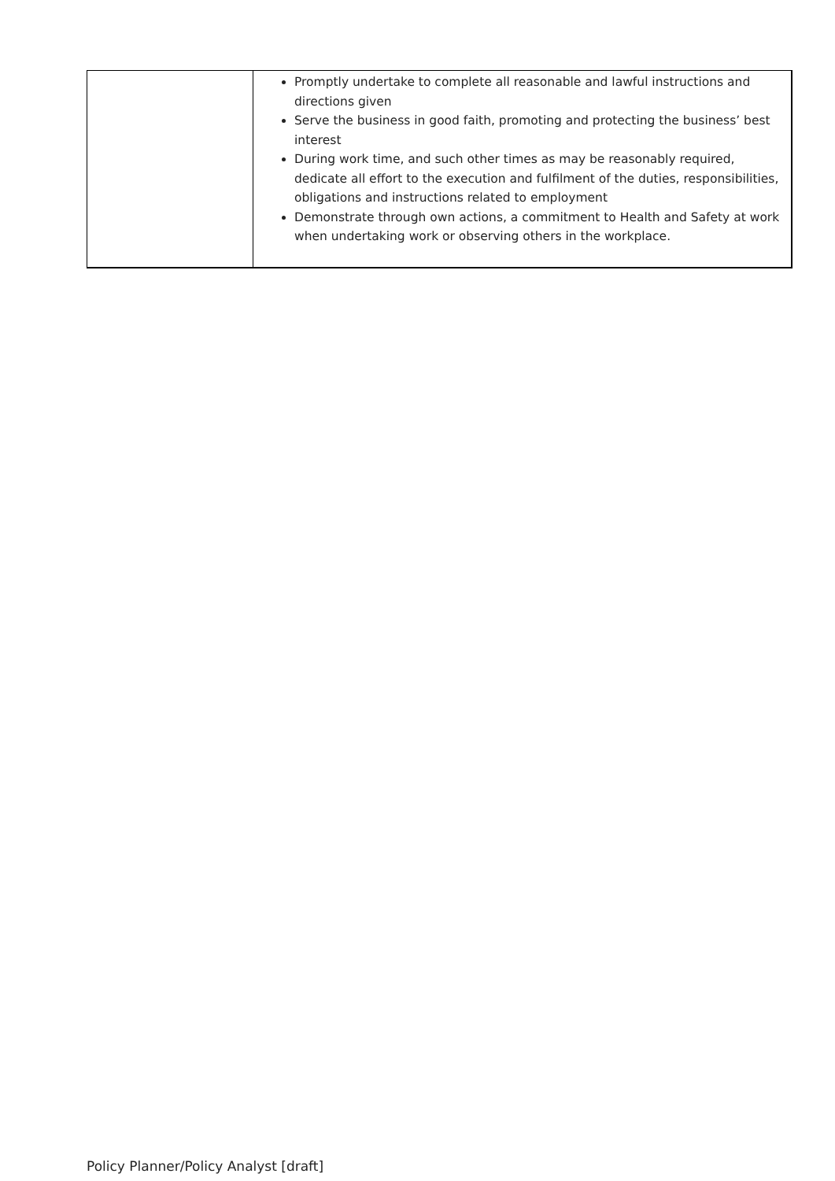| | Promptly undertake to complete all reasonable and lawful instructions and directions given Serve the business in good faith, promoting and protecting the business’ best interest During work time, and such other times as may be reasonably required, dedicate all effort to the execution and fulfilment of the duties, responsibilities, obligations and instructions related to employment Demonstrate through own actions, a commitment to Health and Safety at work when undertaking work or observing others in the workplace. |
Policy Planner/Policy Analyst [draft]